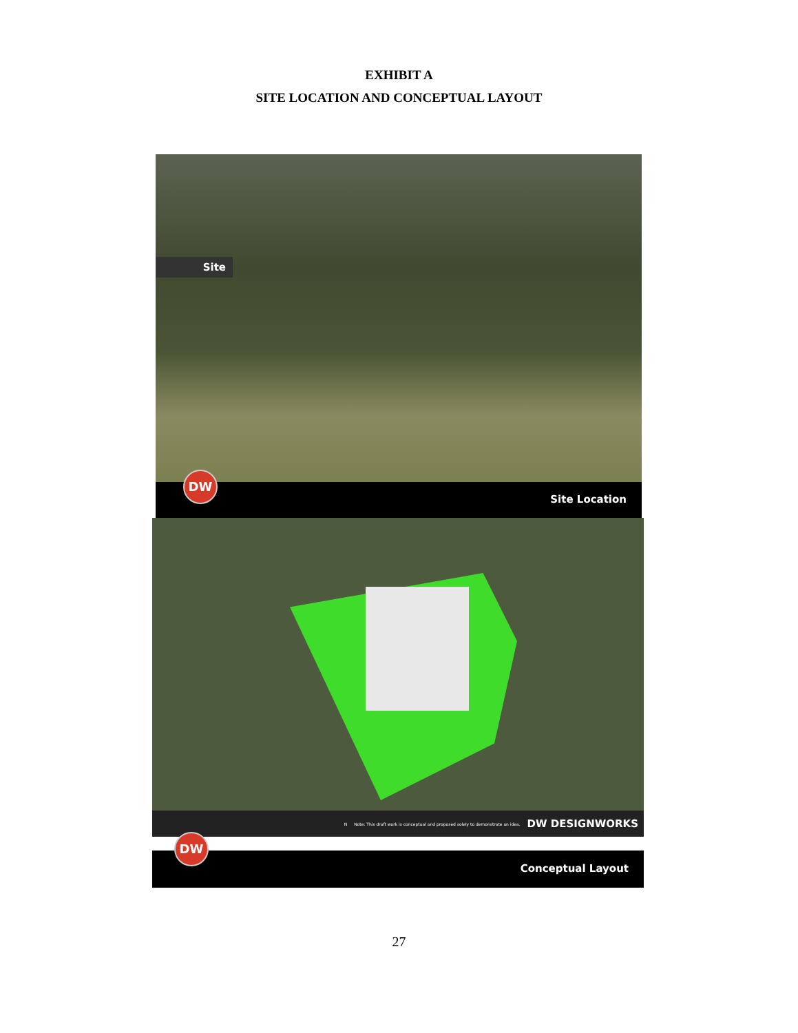EXHIBIT A
SITE LOCATION AND CONCEPTUAL LAYOUT
Site
Site Location
DW
N Note: This draft work is conceptual and proposed solely to demonstrate an idea. DW DESIGNWORKS
Conceptual Layout
DW
27